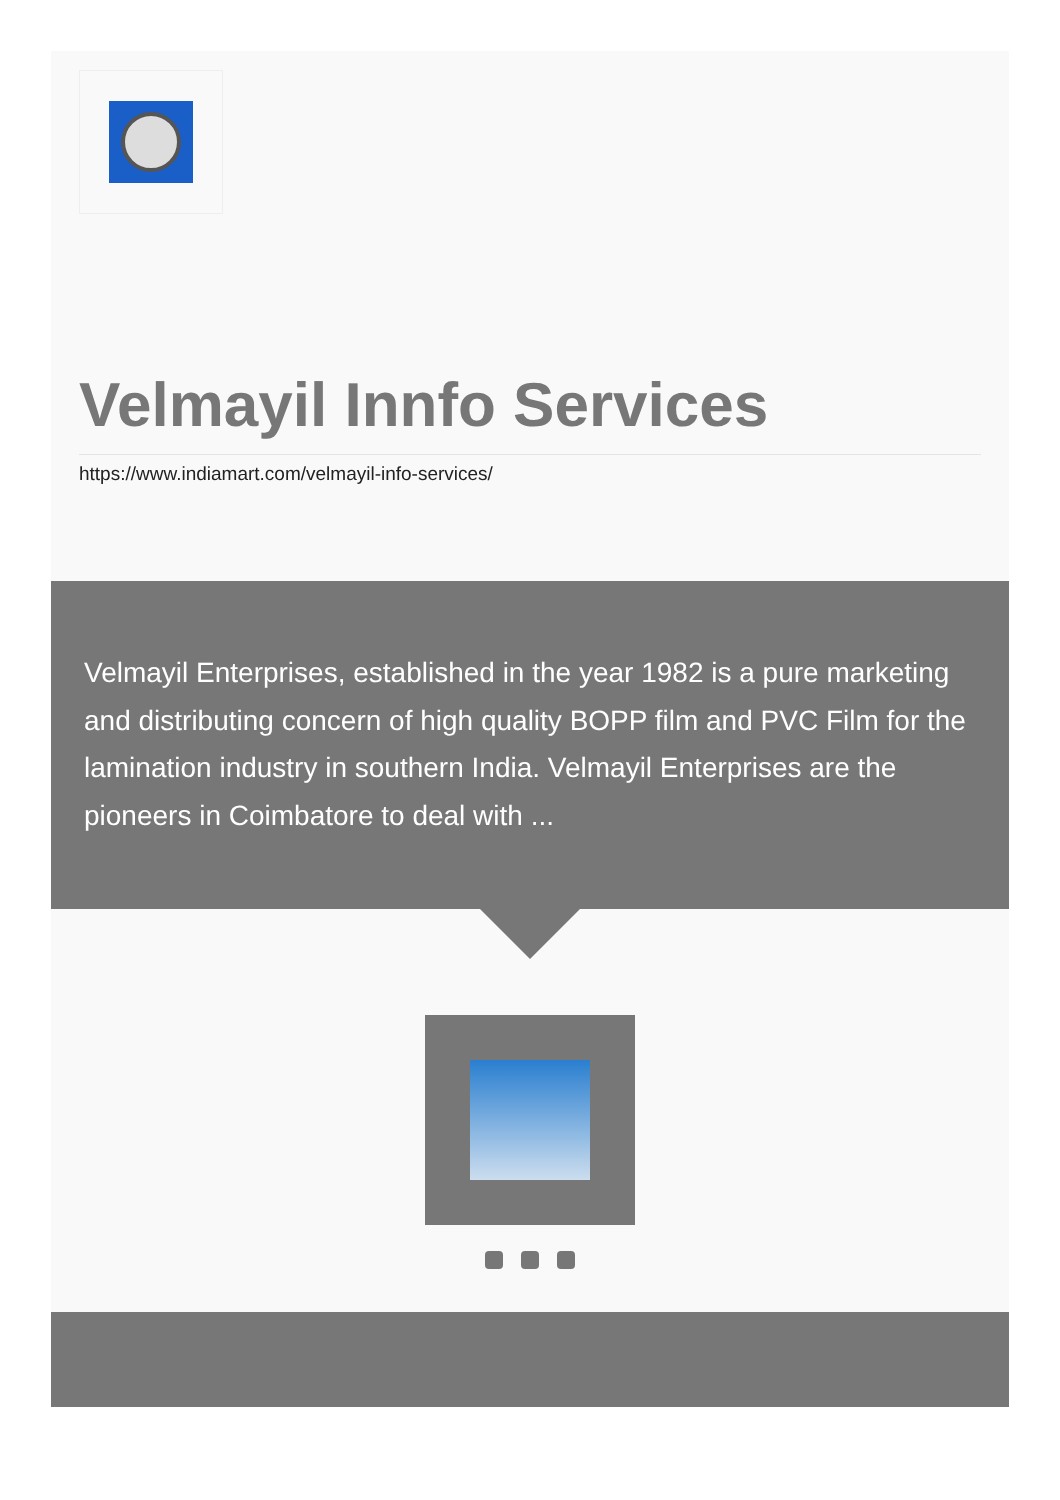Velmayil Innfo Services
https://www.indiamart.com/velmayil-info-services/
Velmayil Enterprises, established in the year 1982 is a pure marketing and distributing concern of high quality BOPP film and PVC Film for the lamination industry in southern India. Velmayil Enterprises are the pioneers in Coimbatore to deal with ...